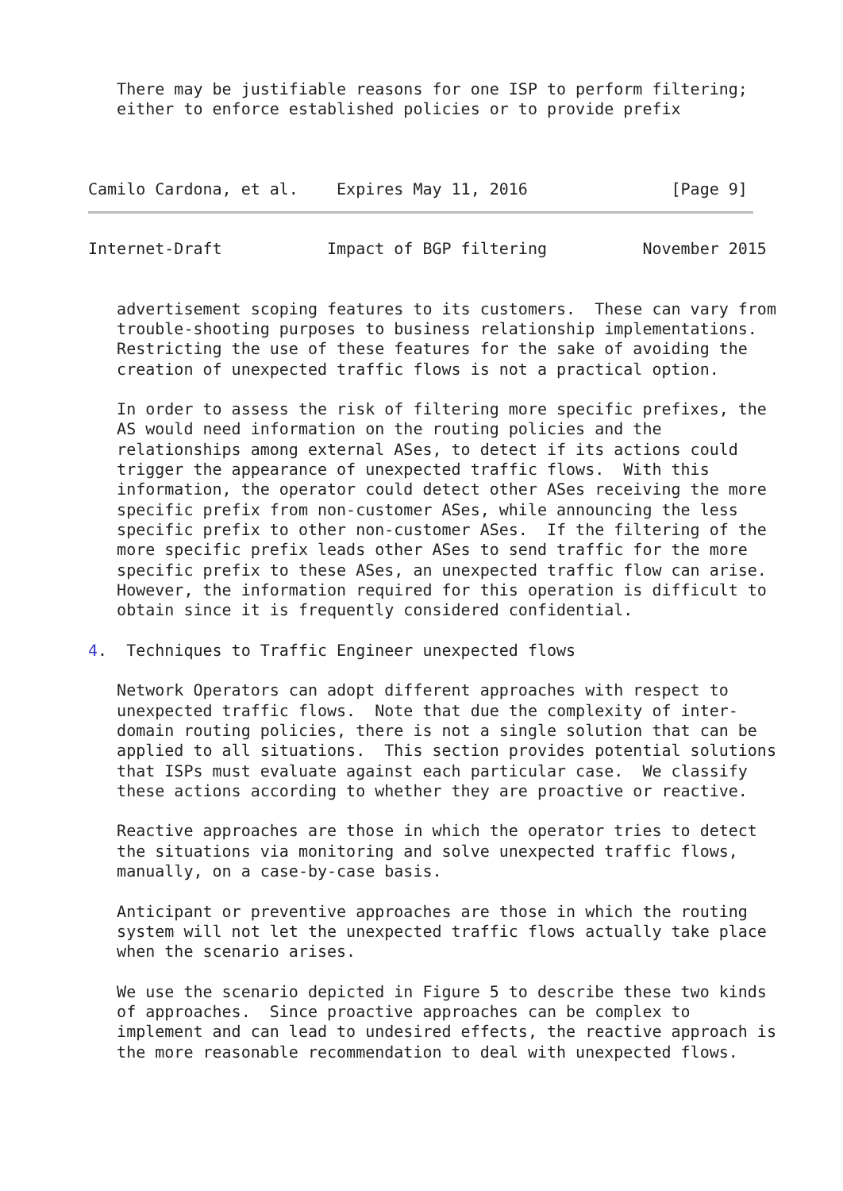There may be justifiable reasons for one ISP to perform filtering;
   either to enforce established policies or to provide prefix



Camilo Cardona, et al.    Expires May 11, 2016               [Page 9]
Internet-Draft           Impact of BGP filtering          November 2015


   advertisement scoping features to its customers.  These can vary from
   trouble-shooting purposes to business relationship implementations.
   Restricting the use of these features for the sake of avoiding the
   creation of unexpected traffic flows is not a practical option.

   In order to assess the risk of filtering more specific prefixes, the
   AS would need information on the routing policies and the
   relationships among external ASes, to detect if its actions could
   trigger the appearance of unexpected traffic flows.  With this
   information, the operator could detect other ASes receiving the more
   specific prefix from non-customer ASes, while announcing the less
   specific prefix to other non-customer ASes.  If the filtering of the
   more specific prefix leads other ASes to send traffic for the more
   specific prefix to these ASes, an unexpected traffic flow can arise.
   However, the information required for this operation is difficult to
   obtain since it is frequently considered confidential.

4.  Techniques to Traffic Engineer unexpected flows

   Network Operators can adopt different approaches with respect to
   unexpected traffic flows.  Note that due the complexity of inter-
   domain routing policies, there is not a single solution that can be
   applied to all situations.  This section provides potential solutions
   that ISPs must evaluate against each particular case.  We classify
   these actions according to whether they are proactive or reactive.

   Reactive approaches are those in which the operator tries to detect
   the situations via monitoring and solve unexpected traffic flows,
   manually, on a case-by-case basis.

   Anticipant or preventive approaches are those in which the routing
   system will not let the unexpected traffic flows actually take place
   when the scenario arises.

   We use the scenario depicted in Figure 5 to describe these two kinds
   of approaches.  Since proactive approaches can be complex to
   implement and can lead to undesired effects, the reactive approach is
   the more reasonable recommendation to deal with unexpected flows.